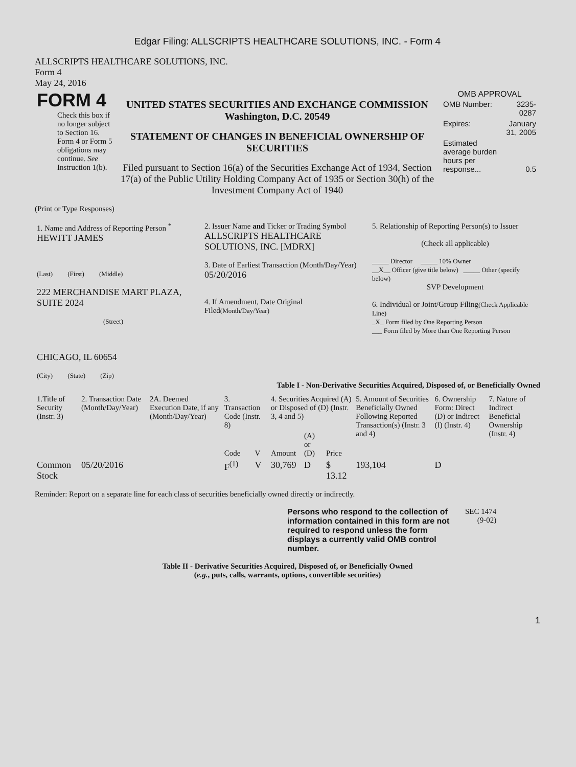Edgar Filing: ALLSCRIPTS HEALTHCARE SOLUTIONS, INC. - Form 4
ALLSCRIPTS HEALTHCARE SOLUTIONS, INC.
Form 4
May 24, 2016
| FORM 4 Check this box if no longer subject to Section 16. Form 4 or Form 5 obligations may continue. See Instruction 1(b). | UNITED STATES SECURITIES AND EXCHANGE COMMISSION Washington, D.C. 20549 STATEMENT OF CHANGES IN BENEFICIAL OWNERSHIP OF SECURITIES Filed pursuant to Section 16(a) of the Securities Exchange Act of 1934, Section 17(a) of the Public Utility Holding Company Act of 1935 or Section 30(h) of the Investment Company Act of 1940 | OMB APPROVAL / OMB Number: / 3235-0287 / / Expires: / January 31, 2005 / / Estimated average burden hours per response... / 0.5 / |
(Print or Type Responses)
| 1. Name and Address of Reporting Person <sup>*</sup> HEWITT JAMES (Last) (First) (Middle) 222 MERCHANDISE MART PLAZA, SUITE 2024 (Street) CHICAGO, IL 60654 (City) (State) (Zip) | 2. Issuer Name and Ticker or Trading Symbol ALLSCRIPTS HEALTHCARE SOLUTIONS, INC. [MDRX] 3. Date of Earliest Transaction (Month/Day/Year) 05/20/2016 4. If Amendment, Date Original Filed (Month/Day/Year) | 5. Relationship of Reporting Person(s) to Issuer (Check all applicable) _____ Director _____ 10% Owner __X__ Officer (give title below) _____ Other (specify below) SVP Development 6. Individual or Joint/Group Filing (Check Applicable Line) _X_ Form filed by One Reporting Person ___ Form filed by More than One Reporting Person |
Table I - Non-Derivative Securities Acquired, Disposed of, or Beneficially Owned
| 1.Title of Security (Instr. 3) | 2. Transaction Date (Month/Day/Year) | 2A. Deemed Execution Date, if any (Month/Day/Year) | 3. Transaction Code (Instr. 8) | | 4. Securities Acquired (A) or Disposed of (D) (Instr. 3, 4 and 5) | | | 5. Amount of Securities Beneficially Owned Following Reported Transaction(s) (Instr. 3 and 4) | 6. Ownership Form: Direct (D) or Indirect (I) (Instr. 4) | 7. Nature of Indirect Beneficial Ownership (Instr. 4) |
| --- | --- | --- | --- | --- | --- | --- | --- | --- | --- | --- |
| | | | Code | V | Amount | (A) or (D) | Price | | | |
| Common Stock | 05/20/2016 | | F<sup>(1)</sup> | V | 30,769 | D | $ 13.12 | 193,104 | D | |
Reminder: Report on a separate line for each class of securities beneficially owned directly or indirectly.
| Persons who respond to the collection of information contained in this form are not required to respond unless the form displays a currently valid OMB control number. | SEC 1474 (9-02) |
Table II - Derivative Securities Acquired, Disposed of, or Beneficially Owned
(e.g., puts, calls, warrants, options, convertible securities)
1